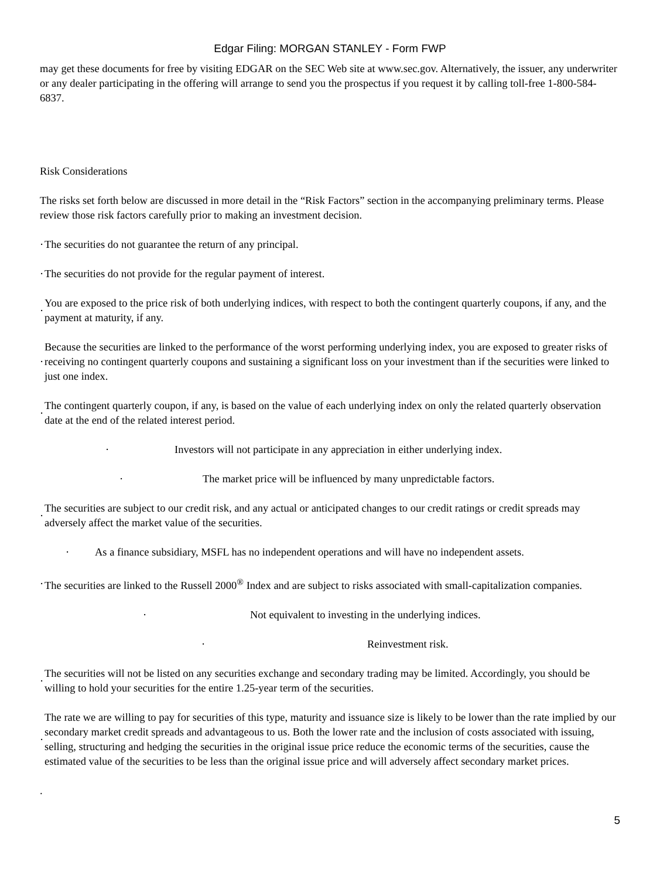Edgar Filing: MORGAN STANLEY - Form FWP
may get these documents for free by visiting EDGAR on the SEC Web site at www.sec.gov. Alternatively, the issuer, any underwriter or any dealer participating in the offering will arrange to send you the prospectus if you request it by calling toll-free 1-800-584-6837.
Risk Considerations
The risks set forth below are discussed in more detail in the “Risk Factors” section in the accompanying preliminary terms. Please review those risk factors carefully prior to making an investment decision.
· The securities do not guarantee the return of any principal.
· The securities do not provide for the regular payment of interest.
· You are exposed to the price risk of both underlying indices, with respect to both the contingent quarterly coupons, if any, and the payment at maturity, if any.
· Because the securities are linked to the performance of the worst performing underlying index, you are exposed to greater risks of receiving no contingent quarterly coupons and sustaining a significant loss on your investment than if the securities were linked to just one index.
· The contingent quarterly coupon, if any, is based on the value of each underlying index on only the related quarterly observation date at the end of the related interest period.
· Investors will not participate in any appreciation in either underlying index.
· The market price will be influenced by many unpredictable factors.
· The securities are subject to our credit risk, and any actual or anticipated changes to our credit ratings or credit spreads may adversely affect the market value of the securities.
· As a finance subsidiary, MSFL has no independent operations and will have no independent assets.
· The securities are linked to the Russell 2000<sup>®</sup> Index and are subject to risks associated with small-capitalization companies.
· Not equivalent to investing in the underlying indices.
· Reinvestment risk.
· The securities will not be listed on any securities exchange and secondary trading may be limited. Accordingly, you should be willing to hold your securities for the entire 1.25-year term of the securities.
· The rate we are willing to pay for securities of this type, maturity and issuance size is likely to be lower than the rate implied by our secondary market credit spreads and advantageous to us. Both the lower rate and the inclusion of costs associated with issuing, selling, structuring and hedging the securities in the original issue price reduce the economic terms of the securities, cause the estimated value of the securities to be less than the original issue price and will adversely affect secondary market prices.
.
5